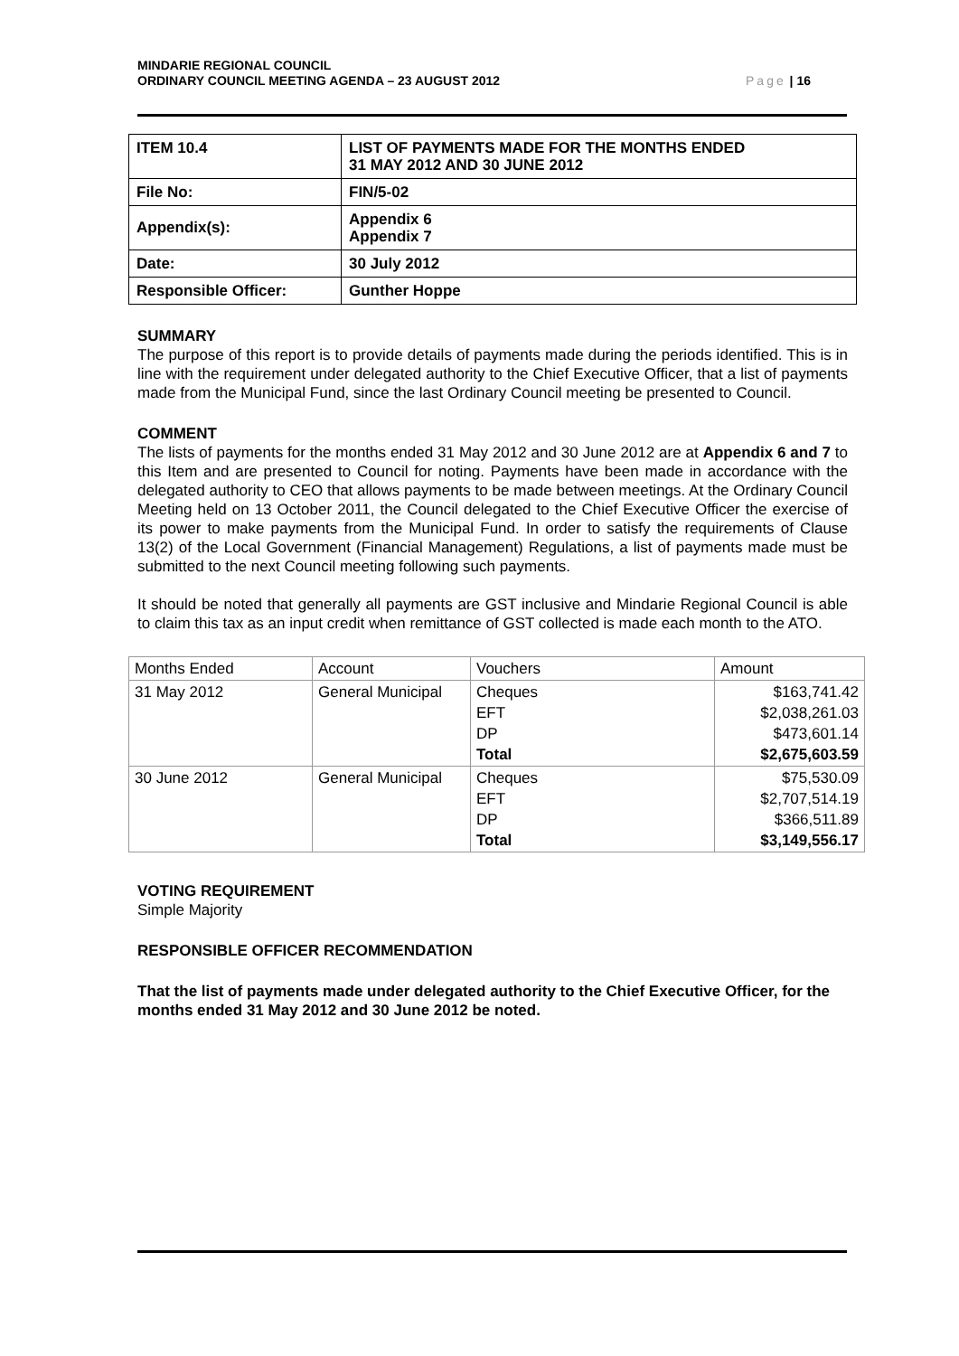MINDARIE REGIONAL COUNCIL
ORDINARY COUNCIL MEETING AGENDA – 23 AUGUST 2012
Page | 16
| ITEM 10.4 | LIST OF PAYMENTS MADE FOR THE MONTHS ENDED 31 MAY 2012 AND 30 JUNE 2012 |
| File No: | FIN/5-02 |
| Appendix(s): | Appendix 6 Appendix 7 |
| Date: | 30 July 2012 |
| Responsible Officer: | Gunther Hoppe |
SUMMARY
The purpose of this report is to provide details of payments made during the periods identified. This is in line with the requirement under delegated authority to the Chief Executive Officer, that a list of payments made from the Municipal Fund, since the last Ordinary Council meeting be presented to Council.
COMMENT
The lists of payments for the months ended 31 May 2012 and 30 June 2012 are at Appendix 6 and 7 to this Item and are presented to Council for noting. Payments have been made in accordance with the delegated authority to CEO that allows payments to be made between meetings. At the Ordinary Council Meeting held on 13 October 2011, the Council delegated to the Chief Executive Officer the exercise of its power to make payments from the Municipal Fund. In order to satisfy the requirements of Clause 13(2) of the Local Government (Financial Management) Regulations, a list of payments made must be submitted to the next Council meeting following such payments.
It should be noted that generally all payments are GST inclusive and Mindarie Regional Council is able to claim this tax as an input credit when remittance of GST collected is made each month to the ATO.
| Months Ended | Account | Vouchers | Amount |
| 31 May 2012 | General Municipal | Cheques EFT DP Total | $163,741.42 $2,038,261.03 $473,601.14 $2,675,603.59 |
| 30 June 2012 | General Municipal | Cheques EFT DP Total | $75,530.09 $2,707,514.19 $366,511.89 $3,149,556.17 |
VOTING REQUIREMENT
Simple Majority
RESPONSIBLE OFFICER RECOMMENDATION
That the list of payments made under delegated authority to the Chief Executive Officer, for the months ended 31 May 2012 and 30 June 2012 be noted.